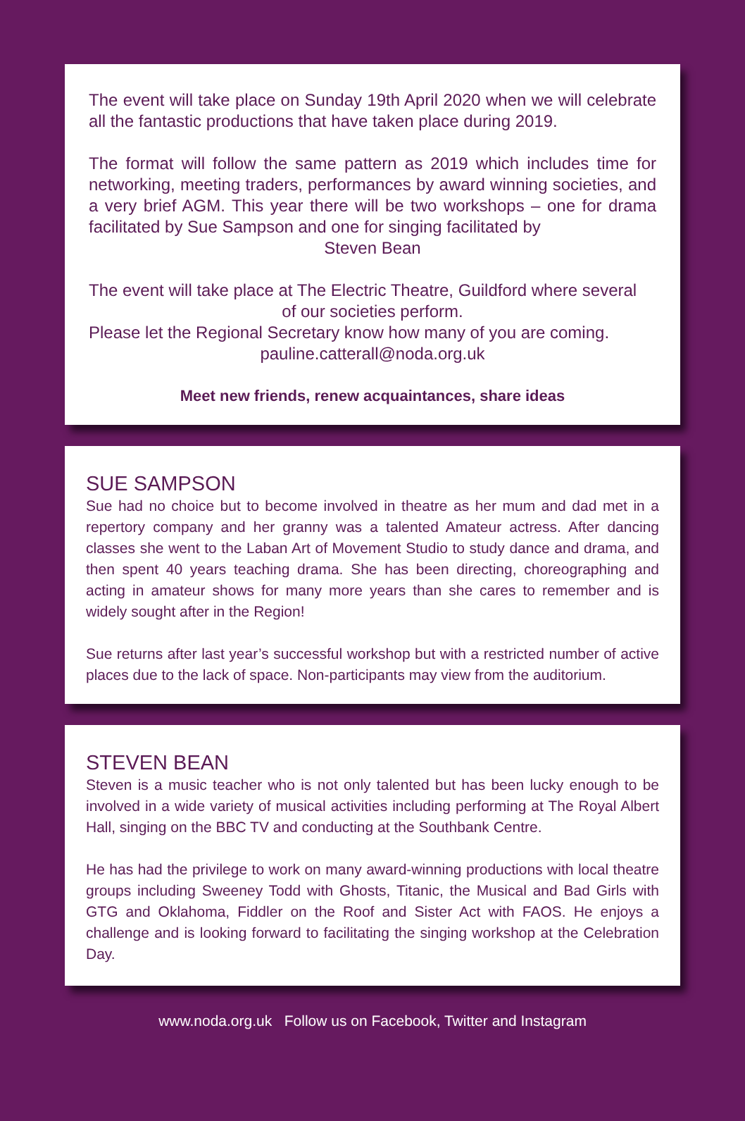The event will take place on Sunday 19th April 2020 when we will celebrate all the fantastic productions that have taken place during 2019.
The format will follow the same pattern as 2019 which includes time for networking, meeting traders, performances by award winning societies, and a very brief AGM. This year there will be two workshops – one for drama facilitated by Sue Sampson and one for singing facilitated by
Steven Bean
The event will take place at The Electric Theatre, Guildford where several
of our societies perform.
Please let the Regional Secretary know how many of you are coming.
pauline.catterall@noda.org.uk
Meet new friends, renew acquaintances, share ideas
SUE SAMPSON
Sue had no choice but to become involved in theatre as her mum and dad met in a repertory company and her granny was a talented Amateur actress. After dancing classes she went to the Laban Art of Movement Studio to study dance and drama, and then spent 40 years teaching drama. She has been directing, choreographing and acting in amateur shows for many more years than she cares to remember and is widely sought after in the Region!
Sue returns after last year’s successful workshop but with a restricted number of active places due to the lack of space. Non-participants may view from the auditorium.
STEVEN BEAN
Steven is a music teacher who is not only talented but has been lucky enough to be involved in a wide variety of musical activities including performing at The Royal Albert Hall, singing on the BBC TV and conducting at the Southbank Centre.
He has had the privilege to work on many award-winning productions with local theatre groups including Sweeney Todd with Ghosts, Titanic, the Musical and Bad Girls with GTG and Oklahoma, Fiddler on the Roof and Sister Act with FAOS. He enjoys a challenge and is looking forward to facilitating the singing workshop at the Celebration Day.
www.noda.org.uk Follow us on Facebook, Twitter and Instagram